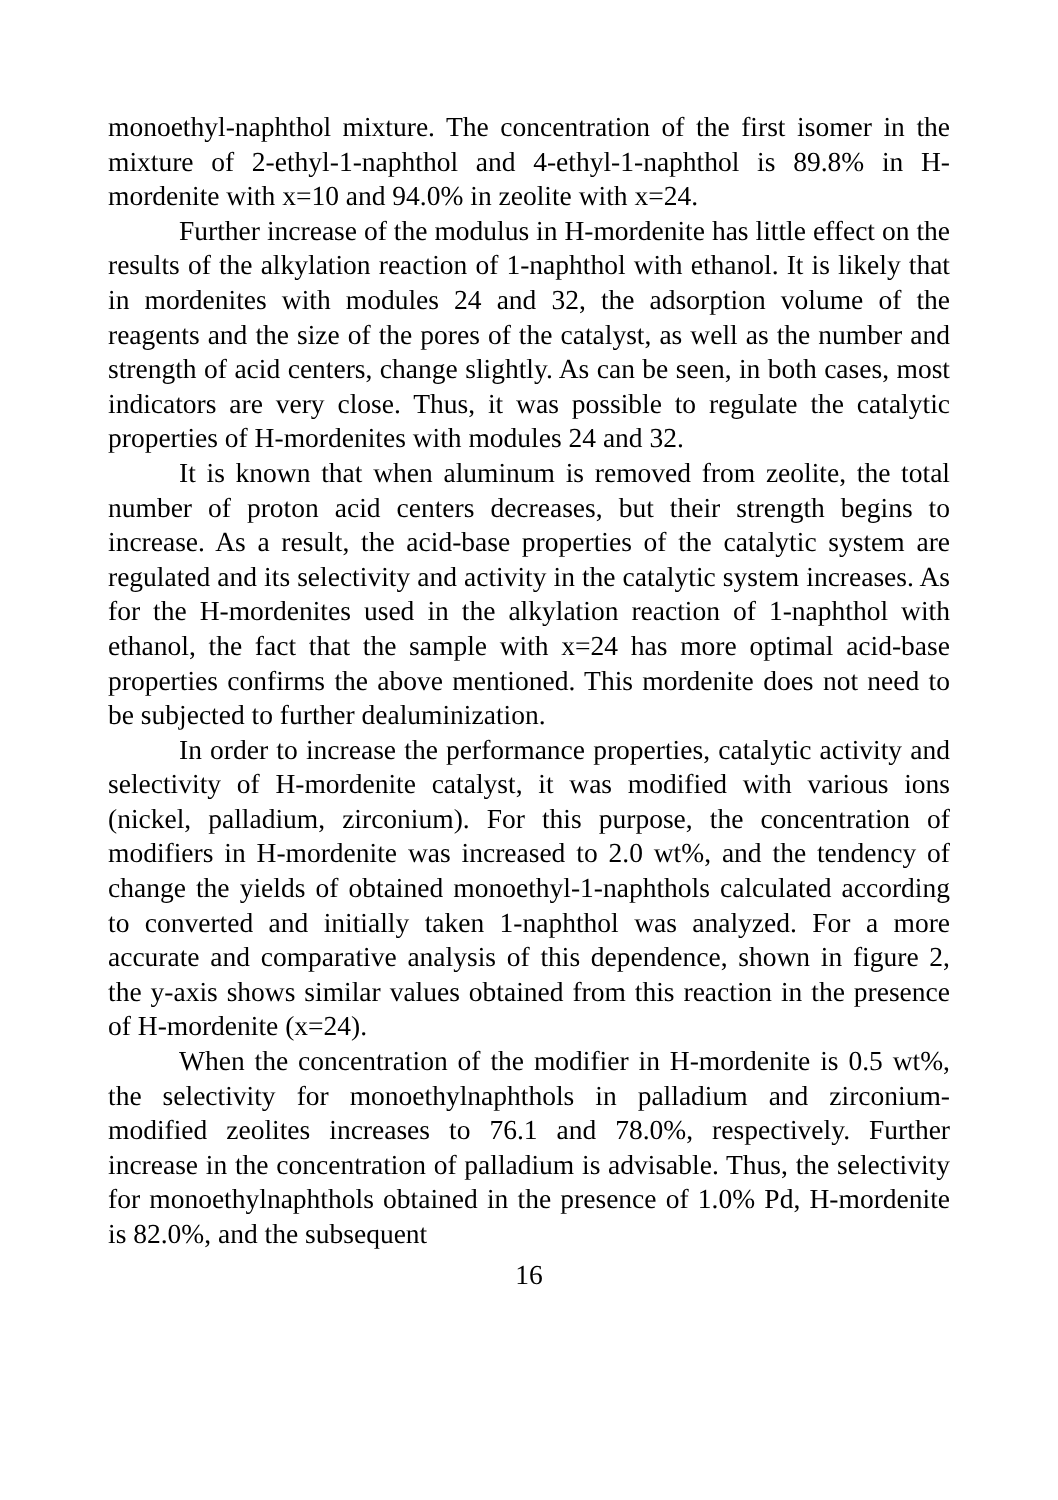monoethyl-naphthol mixture. The concentration of the first isomer in the mixture of 2-ethyl-1-naphthol and 4-ethyl-1-naphthol is 89.8% in H-mordenite with x=10 and 94.0% in zeolite with x=24.
Further increase of the modulus in H-mordenite has little effect on the results of the alkylation reaction of 1-naphthol with ethanol. It is likely that in mordenites with modules 24 and 32, the adsorption volume of the reagents and the size of the pores of the catalyst, as well as the number and strength of acid centers, change slightly. As can be seen, in both cases, most indicators are very close. Thus, it was possible to regulate the catalytic properties of H-mordenites with modules 24 and 32.
It is known that when aluminum is removed from zeolite, the total number of proton acid centers decreases, but their strength begins to increase. As a result, the acid-base properties of the catalytic system are regulated and its selectivity and activity in the catalytic system increases. As for the H-mordenites used in the alkylation reaction of 1-naphthol with ethanol, the fact that the sample with x=24 has more optimal acid-base properties confirms the above mentioned. This mordenite does not need to be subjected to further dealuminization.
In order to increase the performance properties, catalytic activity and selectivity of H-mordenite catalyst, it was modified with various ions (nickel, palladium, zirconium). For this purpose, the concentration of modifiers in H-mordenite was increased to 2.0 wt%, and the tendency of change the yields of obtained monoethyl-1-naphthols calculated according to converted and initially taken 1-naphthol was analyzed. For a more accurate and comparative analysis of this dependence, shown in figure 2, the y-axis shows similar values obtained from this reaction in the presence of H-mordenite (x=24).
When the concentration of the modifier in H-mordenite is 0.5 wt%, the selectivity for monoethylnaphthols in palladium and zirconium-modified zeolites increases to 76.1 and 78.0%, respectively. Further increase in the concentration of palladium is advisable. Thus, the selectivity for monoethylnaphthols obtained in the presence of 1.0% Pd, H-mordenite is 82.0%, and the subsequent
16